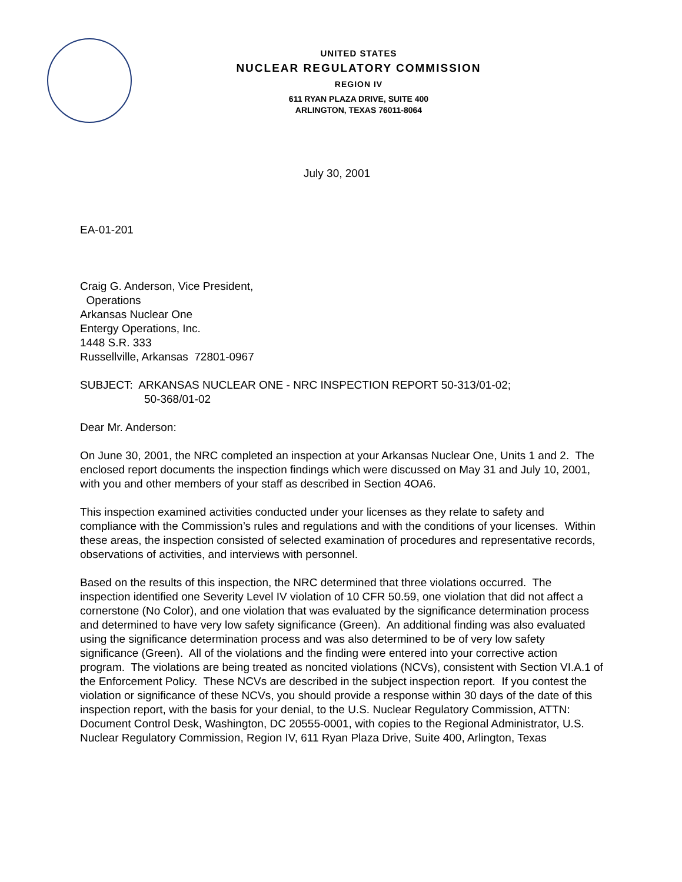UNITED STATES
NUCLEAR REGULATORY COMMISSION
REGION IV
611 RYAN PLAZA DRIVE, SUITE 400
ARLINGTON, TEXAS 76011-8064
July 30, 2001
EA-01-201
Craig G. Anderson, Vice President,
Operations
Arkansas Nuclear One
Entergy Operations, Inc.
1448 S.R. 333
Russellville, Arkansas 72801-0967
SUBJECT: ARKANSAS NUCLEAR ONE - NRC INSPECTION REPORT 50-313/01-02;
50-368/01-02
Dear Mr. Anderson:
On June 30, 2001, the NRC completed an inspection at your Arkansas Nuclear One, Units 1 and 2. The enclosed report documents the inspection findings which were discussed on May 31 and July 10, 2001, with you and other members of your staff as described in Section 4OA6.
This inspection examined activities conducted under your licenses as they relate to safety and compliance with the Commission’s rules and regulations and with the conditions of your licenses. Within these areas, the inspection consisted of selected examination of procedures and representative records, observations of activities, and interviews with personnel.
Based on the results of this inspection, the NRC determined that three violations occurred. The inspection identified one Severity Level IV violation of 10 CFR 50.59, one violation that did not affect a cornerstone (No Color), and one violation that was evaluated by the significance determination process and determined to have very low safety significance (Green). An additional finding was also evaluated using the significance determination process and was also determined to be of very low safety significance (Green). All of the violations and the finding were entered into your corrective action program. The violations are being treated as noncited violations (NCVs), consistent with Section VI.A.1 of the Enforcement Policy. These NCVs are described in the subject inspection report. If you contest the violation or significance of these NCVs, you should provide a response within 30 days of the date of this inspection report, with the basis for your denial, to the U.S. Nuclear Regulatory Commission, ATTN: Document Control Desk, Washington, DC 20555-0001, with copies to the Regional Administrator, U.S. Nuclear Regulatory Commission, Region IV, 611 Ryan Plaza Drive, Suite 400, Arlington, Texas